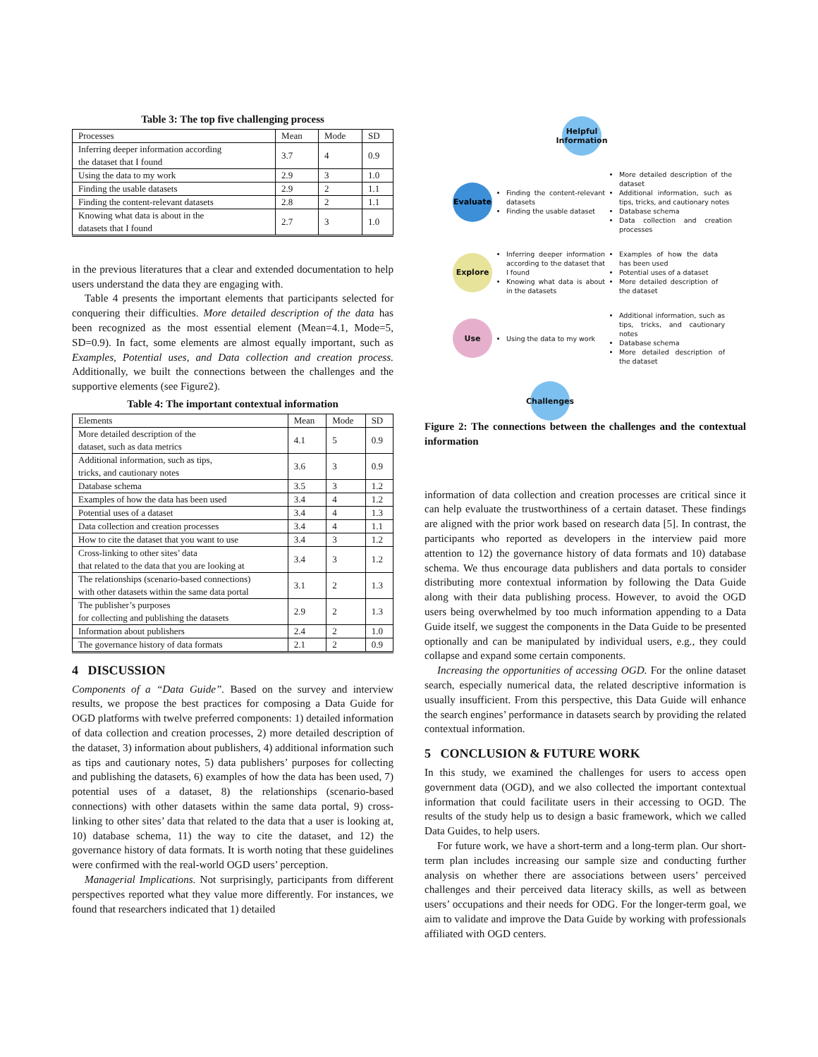Table 3: The top five challenging process
| Processes | Mean | Mode | SD |
| --- | --- | --- | --- |
| Inferring deeper information according the dataset that I found | 3.7 | 4 | 0.9 |
| Using the data to my work | 2.9 | 3 | 1.0 |
| Finding the usable datasets | 2.9 | 2 | 1.1 |
| Finding the content-relevant datasets | 2.8 | 2 | 1.1 |
| Knowing what data is about in the datasets that I found | 2.7 | 3 | 1.0 |
in the previous literatures that a clear and extended documentation to help users understand the data they are engaging with.
Table 4 presents the important elements that participants selected for conquering their difficulties. More detailed description of the data has been recognized as the most essential element (Mean=4.1, Mode=5, SD=0.9). In fact, some elements are almost equally important, such as Examples, Potential uses, and Data collection and creation process. Additionally, we built the connections between the challenges and the supportive elements (see Figure2).
Table 4: The important contextual information
| Elements | Mean | Mode | SD |
| --- | --- | --- | --- |
| More detailed description of the dataset, such as data metrics | 4.1 | 5 | 0.9 |
| Additional information, such as tips, tricks, and cautionary notes | 3.6 | 3 | 0.9 |
| Database schema | 3.5 | 3 | 1.2 |
| Examples of how the data has been used | 3.4 | 4 | 1.2 |
| Potential uses of a dataset | 3.4 | 4 | 1.3 |
| Data collection and creation processes | 3.4 | 4 | 1.1 |
| How to cite the dataset that you want to use | 3.4 | 3 | 1.2 |
| Cross-linking to other sites’ data that related to the data that you are looking at | 3.4 | 3 | 1.2 |
| The relationships (scenario-based connections) with other datasets within the same data portal | 3.1 | 2 | 1.3 |
| The publisher’s purposes for collecting and publishing the datasets | 2.9 | 2 | 1.3 |
| Information about publishers | 2.4 | 2 | 1.0 |
| The governance history of data formats | 2.1 | 2 | 0.9 |
4 DISCUSSION
Components of a “Data Guide”. Based on the survey and interview results, we propose the best practices for composing a Data Guide for OGD platforms with twelve preferred components: 1) detailed information of data collection and creation processes, 2) more detailed description of the dataset, 3) information about publishers, 4) additional information such as tips and cautionary notes, 5) data publishers’ purposes for collecting and publishing the datasets, 6) examples of how the data has been used, 7) potential uses of a dataset, 8) the relationships (scenario-based connections) with other datasets within the same data portal, 9) cross-linking to other sites’ data that related to the data that a user is looking at, 10) database schema, 11) the way to cite the dataset, and 12) the governance history of data formats. It is worth noting that these guidelines were confirmed with the real-world OGD users’ perception.
Managerial Implications. Not surprisingly, participants from different perspectives reported what they value more differently. For instances, we found that researchers indicated that 1) detailed
Helpful Information
Evaluate
Finding the content-relevant datasets
Finding the usable dataset
More detailed description of the dataset
Additional information, such as tips, tricks, and cautionary notes
Database schema
Data collection and creation processes
Explore
Inferring deeper information according to the dataset that I found
Knowing what data is about in the datasets
Examples of how the data has been used
Potential uses of a dataset
More detailed description of the dataset
Use
Using the data to my work
Additional information, such as tips, tricks, and cautionary notes
Database schema
More detailed description of the dataset
Challenges
Figure 2: The connections between the challenges and the contextual information
information of data collection and creation processes are critical since it can help evaluate the trustworthiness of a certain dataset. These findings are aligned with the prior work based on research data [5]. In contrast, the participants who reported as developers in the interview paid more attention to 12) the governance history of data formats and 10) database schema. We thus encourage data publishers and data portals to consider distributing more contextual information by following the Data Guide along with their data publishing process. However, to avoid the OGD users being overwhelmed by too much information appending to a Data Guide itself, we suggest the components in the Data Guide to be presented optionally and can be manipulated by individual users, e.g., they could collapse and expand some certain components.
Increasing the opportunities of accessing OGD. For the online dataset search, especially numerical data, the related descriptive information is usually insufficient. From this perspective, this Data Guide will enhance the search engines’ performance in datasets search by providing the related contextual information.
5 CONCLUSION & FUTURE WORK
In this study, we examined the challenges for users to access open government data (OGD), and we also collected the important contextual information that could facilitate users in their accessing to OGD. The results of the study help us to design a basic framework, which we called Data Guides, to help users.
For future work, we have a short-term and a long-term plan. Our short-term plan includes increasing our sample size and conducting further analysis on whether there are associations between users’ perceived challenges and their perceived data literacy skills, as well as between users’ occupations and their needs for ODG. For the longer-term goal, we aim to validate and improve the Data Guide by working with professionals affiliated with OGD centers.